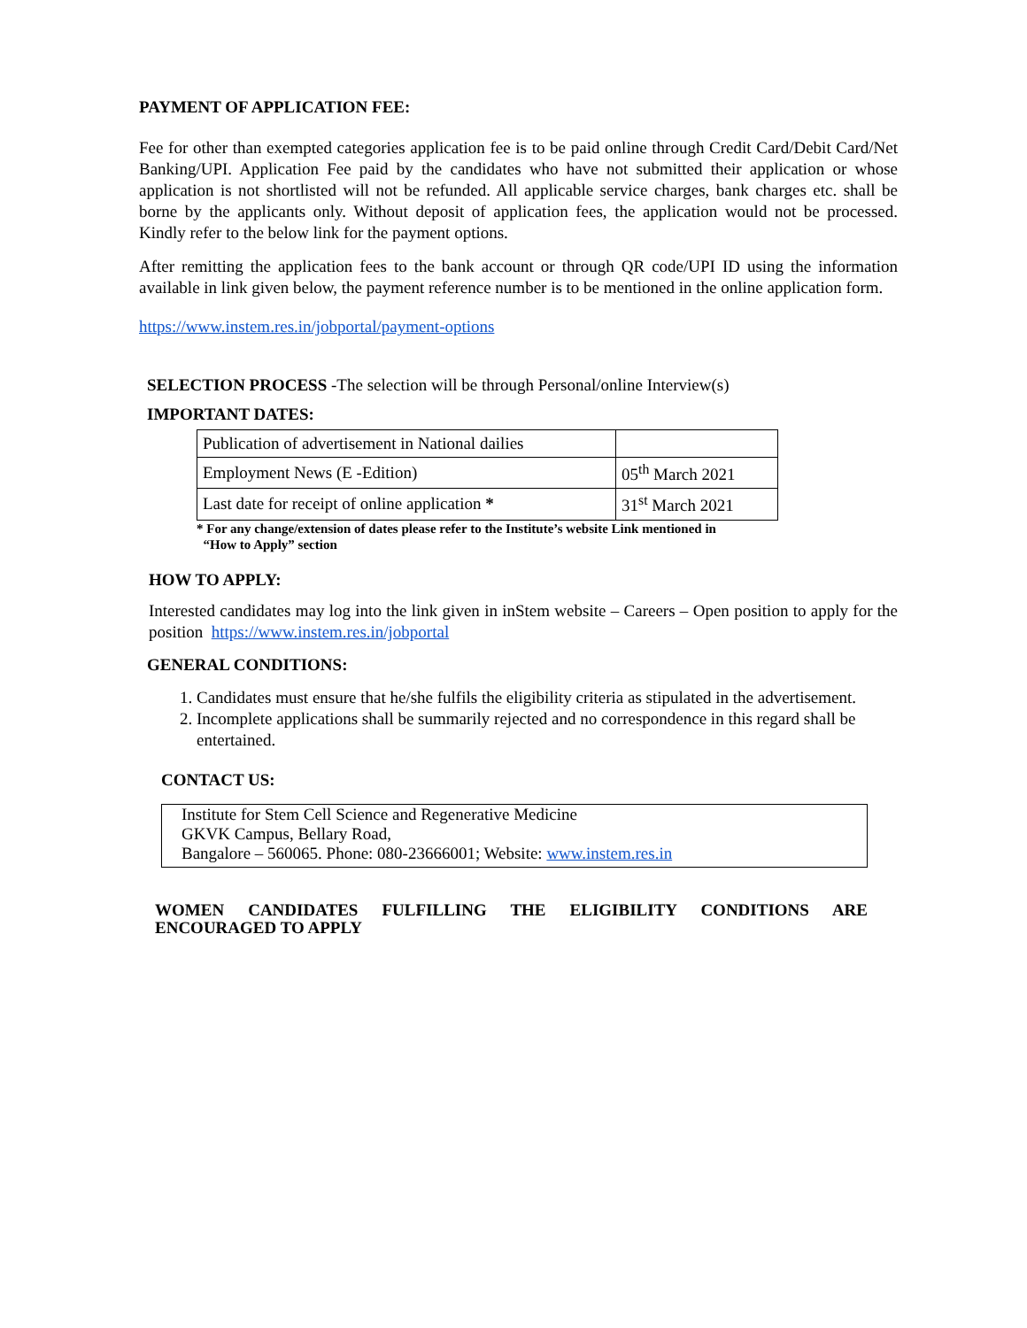PAYMENT OF APPLICATION FEE:
Fee for other than exempted categories application fee is to be paid online through Credit Card/Debit Card/Net Banking/UPI. Application Fee paid by the candidates who have not submitted their application or whose application is not shortlisted will not be refunded. All applicable service charges, bank charges etc. shall be borne by the applicants only. Without deposit of application fees, the application would not be processed. Kindly refer to the below link for the payment options.
After remitting the application fees to the bank account or through QR code/UPI ID using the information available in link given below, the payment reference number is to be mentioned in the online application form.
https://www.instem.res.in/jobportal/payment-options
SELECTION PROCESS -The selection will be through Personal/online Interview(s)
IMPORTANT DATES:
| Publication of advertisement in National dailies | |
| Employment News (E -Edition) | 05<sup>th</sup> March 2021 |
| Last date for receipt of online application * | 31<sup>st</sup> March 2021 |
* For any change/extension of dates please refer to the Institute’s website Link mentioned in
“How to Apply” section
HOW TO APPLY:
Interested candidates may log into the link given in inStem website – Careers – Open position to apply for the position https://www.instem.res.in/jobportal
GENERAL CONDITIONS:
1. Candidates must ensure that he/she fulfils the eligibility criteria as stipulated in the advertisement.
2. Incomplete applications shall be summarily rejected and no correspondence in this regard shall be entertained.
CONTACT US:
Institute for Stem Cell Science and Regenerative Medicine
GKVK Campus, Bellary Road,
Bangalore – 560065. Phone: 080-23666001; Website: www.instem.res.in
WOMEN CANDIDATES FULFILLING THE ELIGIBILITY CONDITIONS ARE ENCOURAGED TO APPLY